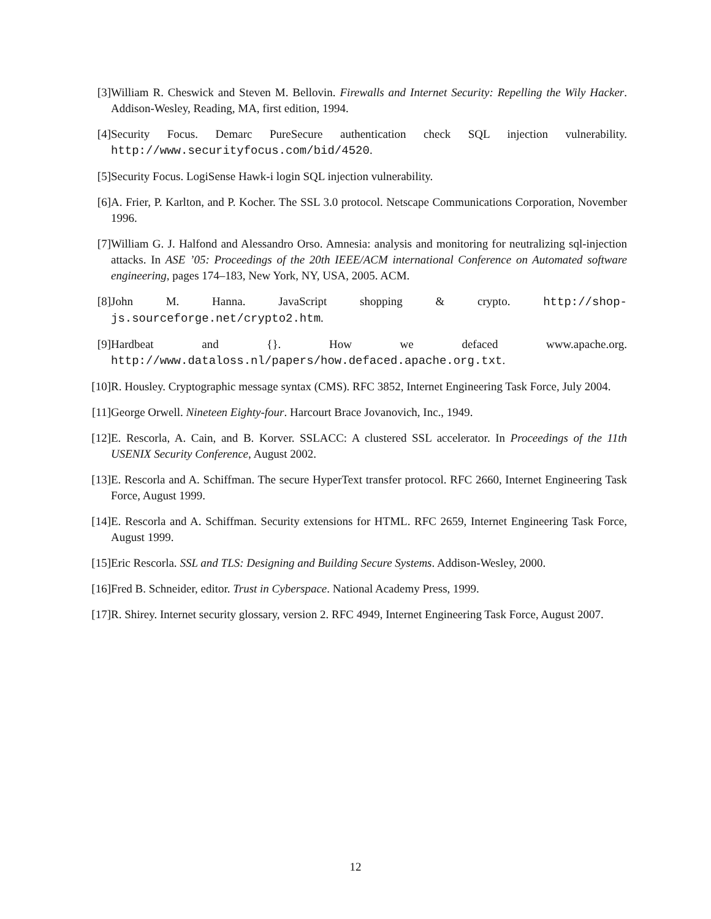[3] William R. Cheswick and Steven M. Bellovin. Firewalls and Internet Security: Repelling the Wily Hacker. Addison-Wesley, Reading, MA, first edition, 1994.
[4] Security Focus. Demarc PureSecure authentication check SQL injection vulnerability. http://www.securityfocus.com/bid/4520.
[5] Security Focus. LogiSense Hawk-i login SQL injection vulnerability.
[6] A. Frier, P. Karlton, and P. Kocher. The SSL 3.0 protocol. Netscape Communications Corporation, November 1996.
[7] William G. J. Halfond and Alessandro Orso. Amnesia: analysis and monitoring for neutralizing sql-injection attacks. In ASE ’05: Proceedings of the 20th IEEE/ACM international Conference on Automated software engineering, pages 174–183, New York, NY, USA, 2005. ACM.
[8] John M. Hanna. JavaScript shopping & crypto. http://shop-js.sourceforge.net/crypto2.htm.
[9] Hardbeat and {}. How we defaced www.apache.org. http://www.dataloss.nl/papers/how.defaced.apache.org.txt.
[10]
R. Housley. Cryptographic message syntax (CMS). RFC 3852, Internet Engineering Task Force, July 2004.
[11]
George Orwell. Nineteen Eighty-four. Harcourt Brace Jovanovich, Inc., 1949.
[12]
E. Rescorla, A. Cain, and B. Korver. SSLACC: A clustered SSL accelerator. In Proceedings of the 11th USENIX Security Conference, August 2002.
[13]
E. Rescorla and A. Schiffman. The secure HyperText transfer protocol. RFC 2660, Internet Engineering Task Force, August 1999.
[14]
E. Rescorla and A. Schiffman. Security extensions for HTML. RFC 2659, Internet Engineering Task Force, August 1999.
[15]
Eric Rescorla. SSL and TLS: Designing and Building Secure Systems. Addison-Wesley, 2000.
[16]
Fred B. Schneider, editor. Trust in Cyberspace. National Academy Press, 1999.
[17]
R. Shirey. Internet security glossary, version 2. RFC 4949, Internet Engineering Task Force, August 2007.
12